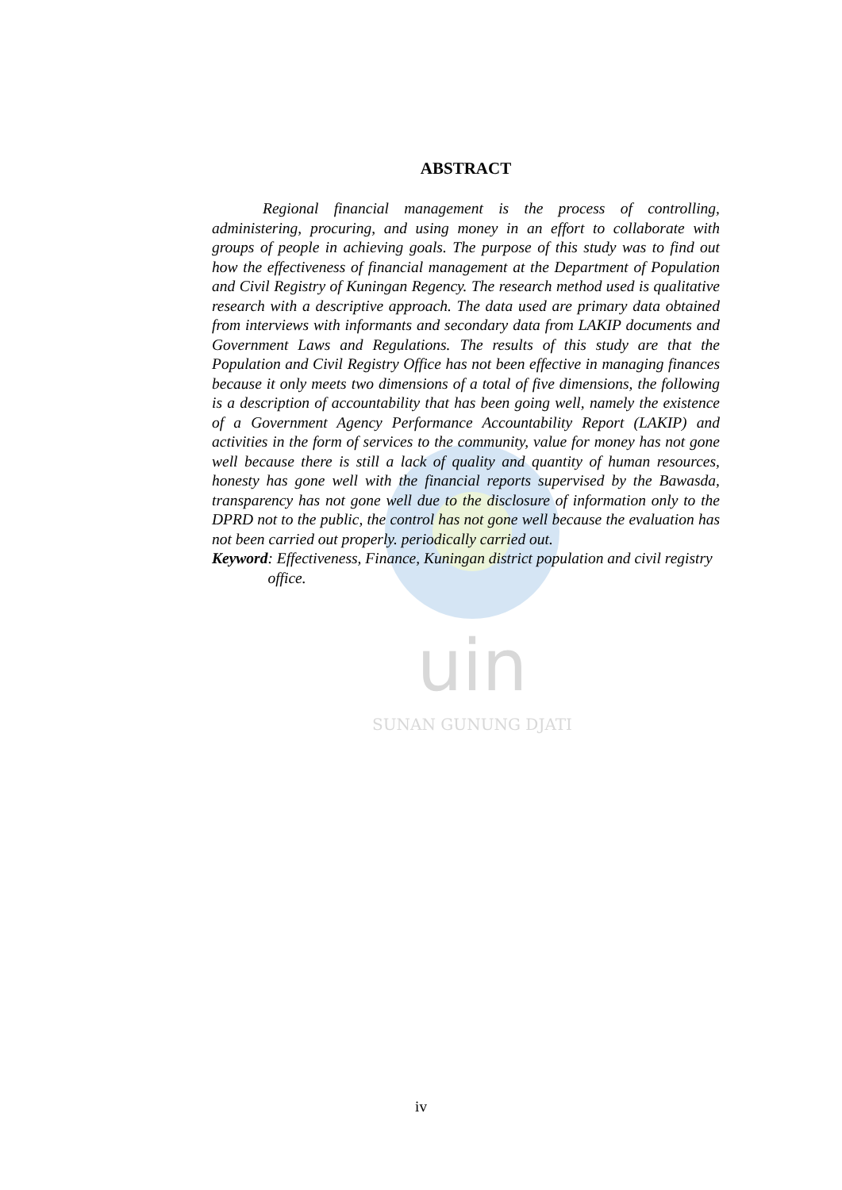uin
SUNAN GUNUNG DJATI
ABSTRACT
Regional financial management is the process of controlling, administering, procuring, and using money in an effort to collaborate with groups of people in achieving goals. The purpose of this study was to find out how the effectiveness of financial management at the Department of Population and Civil Registry of Kuningan Regency. The research method used is qualitative research with a descriptive approach. The data used are primary data obtained from interviews with informants and secondary data from LAKIP documents and Government Laws and Regulations. The results of this study are that the Population and Civil Registry Office has not been effective in managing finances because it only meets two dimensions of a total of five dimensions, the following is a description of accountability that has been going well, namely the existence of a Government Agency Performance Accountability Report (LAKIP) and activities in the form of services to the community, value for money has not gone well because there is still a lack of quality and quantity of human resources, honesty has gone well with the financial reports supervised by the Bawasda, transparency has not gone well due to the disclosure of information only to the DPRD not to the public, the control has not gone well because the evaluation has not been carried out properly. periodically carried out.
Keyword: Effectiveness, Finance, Kuningan district population and civil registry office.
iv